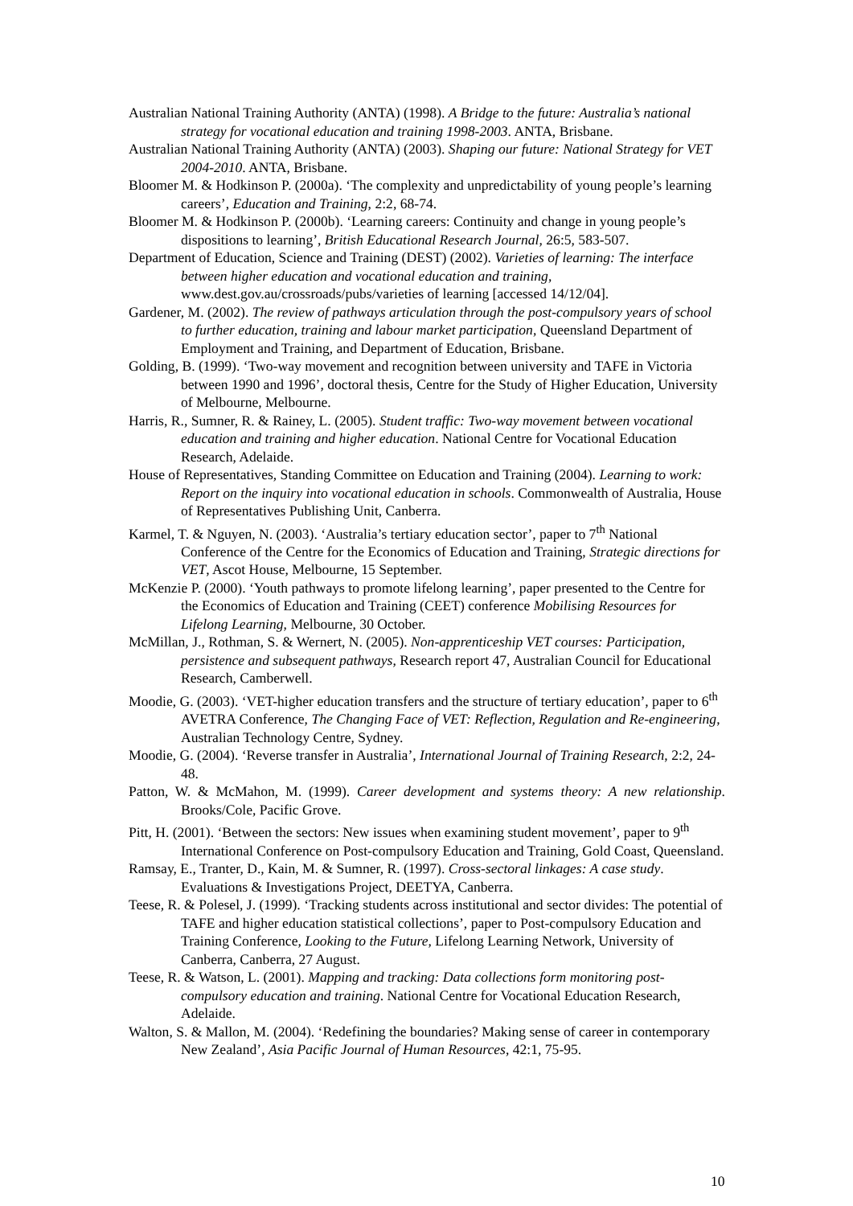Australian National Training Authority (ANTA) (1998). A Bridge to the future: Australia’s national strategy for vocational education and training 1998-2003. ANTA, Brisbane.
Australian National Training Authority (ANTA) (2003). Shaping our future: National Strategy for VET 2004-2010. ANTA, Brisbane.
Bloomer M. & Hodkinson P. (2000a). ‘The complexity and unpredictability of young people’s learning careers’, Education and Training, 2:2, 68-74.
Bloomer M. & Hodkinson P. (2000b). ‘Learning careers: Continuity and change in young people’s dispositions to learning’, British Educational Research Journal, 26:5, 583-507.
Department of Education, Science and Training (DEST) (2002). Varieties of learning: The interface between higher education and vocational education and training, www.dest.gov.au/crossroads/pubs/varieties of learning [accessed 14/12/04].
Gardener, M. (2002). The review of pathways articulation through the post-compulsory years of school to further education, training and labour market participation, Queensland Department of Employment and Training, and Department of Education, Brisbane.
Golding, B. (1999). ‘Two-way movement and recognition between university and TAFE in Victoria between 1990 and 1996’, doctoral thesis, Centre for the Study of Higher Education, University of Melbourne, Melbourne.
Harris, R., Sumner, R. & Rainey, L. (2005). Student traffic: Two-way movement between vocational education and training and higher education. National Centre for Vocational Education Research, Adelaide.
House of Representatives, Standing Committee on Education and Training (2004). Learning to work: Report on the inquiry into vocational education in schools. Commonwealth of Australia, House of Representatives Publishing Unit, Canberra.
Karmel, T. & Nguyen, N. (2003). ‘Australia’s tertiary education sector’, paper to 7<sup>th</sup> National Conference of the Centre for the Economics of Education and Training, Strategic directions for VET, Ascot House, Melbourne, 15 September.
McKenzie P. (2000). ‘Youth pathways to promote lifelong learning’, paper presented to the Centre for the Economics of Education and Training (CEET) conference Mobilising Resources for Lifelong Learning, Melbourne, 30 October.
McMillan, J., Rothman, S. & Wernert, N. (2005). Non-apprenticeship VET courses: Participation, persistence and subsequent pathways, Research report 47, Australian Council for Educational Research, Camberwell.
Moodie, G. (2003). ‘VET-higher education transfers and the structure of tertiary education’, paper to 6<sup>th</sup> AVETRA Conference, The Changing Face of VET: Reflection, Regulation and Re-engineering, Australian Technology Centre, Sydney.
Moodie, G. (2004). ‘Reverse transfer in Australia’, International Journal of Training Research, 2:2, 24-48.
Patton, W. & McMahon, M. (1999). Career development and systems theory: A new relationship. Brooks/Cole, Pacific Grove.
Pitt, H. (2001). ‘Between the sectors: New issues when examining student movement’, paper to 9<sup>th</sup> International Conference on Post-compulsory Education and Training, Gold Coast, Queensland.
Ramsay, E., Tranter, D., Kain, M. & Sumner, R. (1997). Cross-sectoral linkages: A case study. Evaluations & Investigations Project, DEETYA, Canberra.
Teese, R. & Polesel, J. (1999). ‘Tracking students across institutional and sector divides: The potential of TAFE and higher education statistical collections’, paper to Post-compulsory Education and Training Conference, Looking to the Future, Lifelong Learning Network, University of Canberra, Canberra, 27 August.
Teese, R. & Watson, L. (2001). Mapping and tracking: Data collections form monitoring post-compulsory education and training. National Centre for Vocational Education Research, Adelaide.
Walton, S. & Mallon, M. (2004). ‘Redefining the boundaries? Making sense of career in contemporary New Zealand’, Asia Pacific Journal of Human Resources, 42:1, 75-95.
10